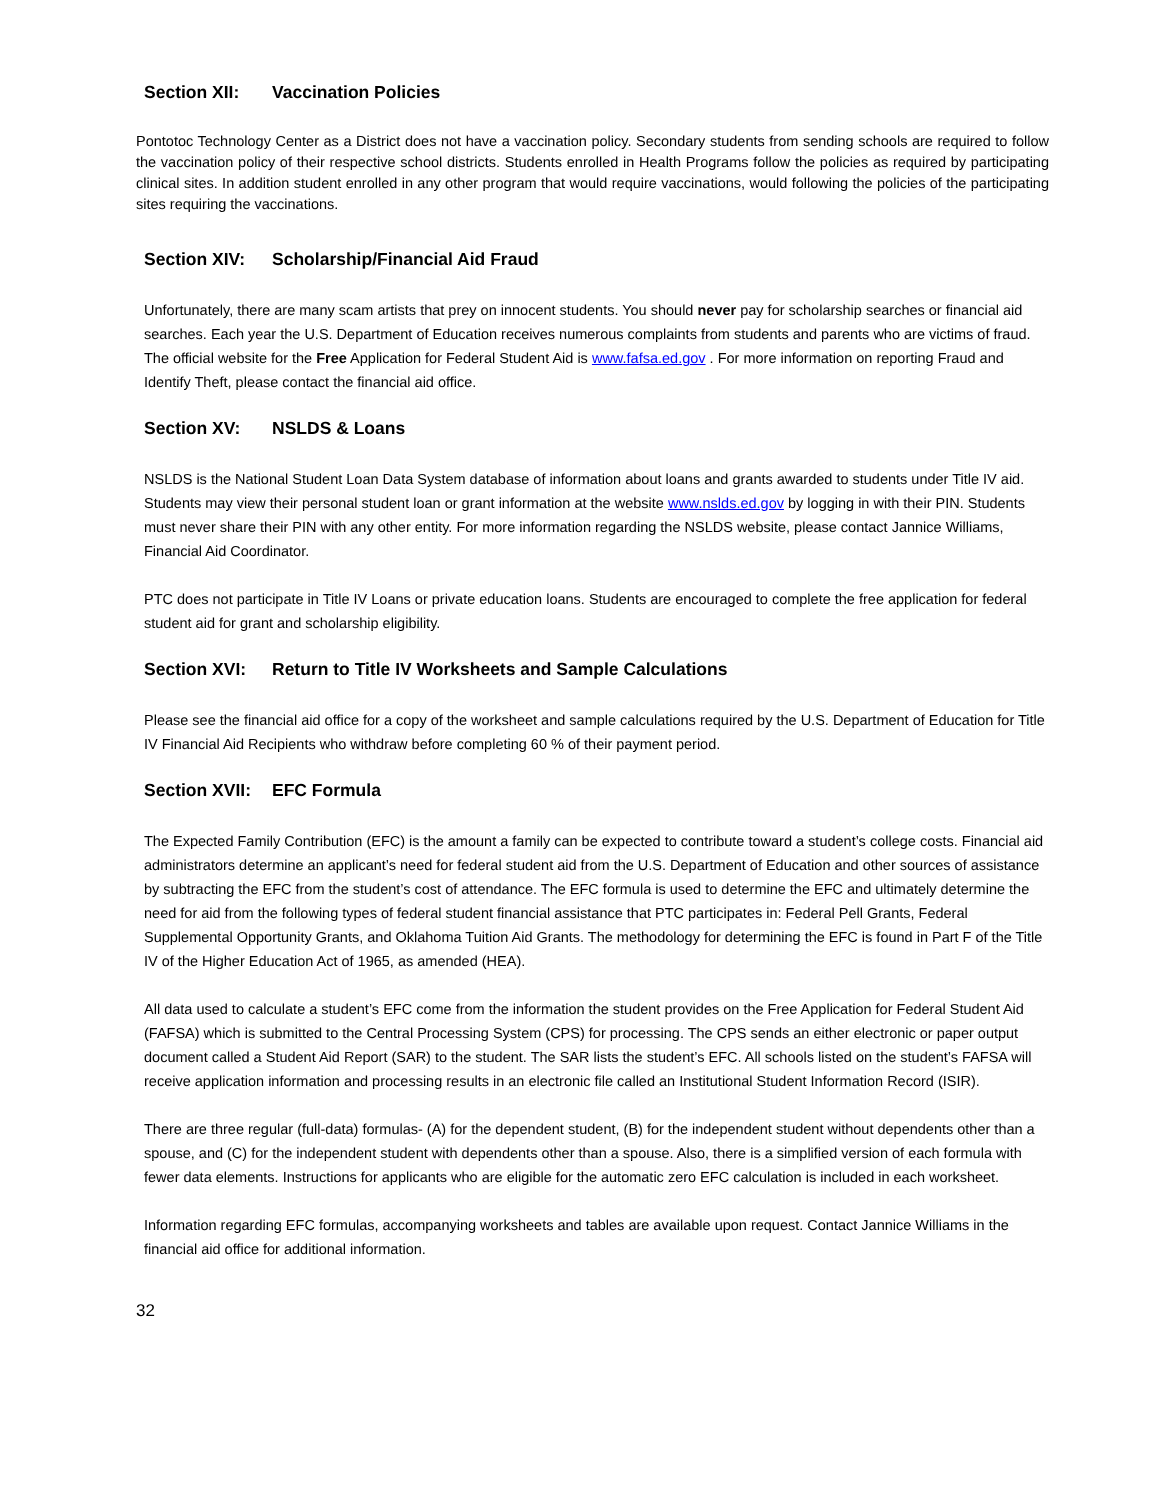Section XII: Vaccination Policies
Pontotoc Technology Center as a District does not have a vaccination policy. Secondary students from sending schools are required to follow the vaccination policy of their respective school districts. Students enrolled in Health Programs follow the policies as required by participating clinical sites. In addition student enrolled in any other program that would require vaccinations, would following the policies of the participating sites requiring the vaccinations.
Section XIV: Scholarship/Financial Aid Fraud
Unfortunately, there are many scam artists that prey on innocent students. You should never pay for scholarship searches or financial aid searches. Each year the U.S. Department of Education receives numerous complaints from students and parents who are victims of fraud. The official website for the Free Application for Federal Student Aid is www.fafsa.ed.gov . For more information on reporting Fraud and Identify Theft, please contact the financial aid office.
Section XV: NSLDS & Loans
NSLDS is the National Student Loan Data System database of information about loans and grants awarded to students under Title IV aid. Students may view their personal student loan or grant information at the website www.nslds.ed.gov by logging in with their PIN. Students must never share their PIN with any other entity. For more information regarding the NSLDS website, please contact Jannice Williams, Financial Aid Coordinator.
PTC does not participate in Title IV Loans or private education loans. Students are encouraged to complete the free application for federal student aid for grant and scholarship eligibility.
Section XVI: Return to Title IV Worksheets and Sample Calculations
Please see the financial aid office for a copy of the worksheet and sample calculations required by the U.S. Department of Education for Title IV Financial Aid Recipients who withdraw before completing 60 % of their payment period.
Section XVII: EFC Formula
The Expected Family Contribution (EFC) is the amount a family can be expected to contribute toward a student’s college costs. Financial aid administrators determine an applicant’s need for federal student aid from the U.S. Department of Education and other sources of assistance by subtracting the EFC from the student’s cost of attendance. The EFC formula is used to determine the EFC and ultimately determine the need for aid from the following types of federal student financial assistance that PTC participates in: Federal Pell Grants, Federal Supplemental Opportunity Grants, and Oklahoma Tuition Aid Grants. The methodology for determining the EFC is found in Part F of the Title IV of the Higher Education Act of 1965, as amended (HEA).
All data used to calculate a student’s EFC come from the information the student provides on the Free Application for Federal Student Aid (FAFSA) which is submitted to the Central Processing System (CPS) for processing. The CPS sends an either electronic or paper output document called a Student Aid Report (SAR) to the student. The SAR lists the student’s EFC. All schools listed on the student’s FAFSA will receive application information and processing results in an electronic file called an Institutional Student Information Record (ISIR).
There are three regular (full-data) formulas- (A) for the dependent student, (B) for the independent student without dependents other than a spouse, and (C) for the independent student with dependents other than a spouse. Also, there is a simplified version of each formula with fewer data elements. Instructions for applicants who are eligible for the automatic zero EFC calculation is included in each worksheet.
Information regarding EFC formulas, accompanying worksheets and tables are available upon request. Contact Jannice Williams in the financial aid office for additional information.
32